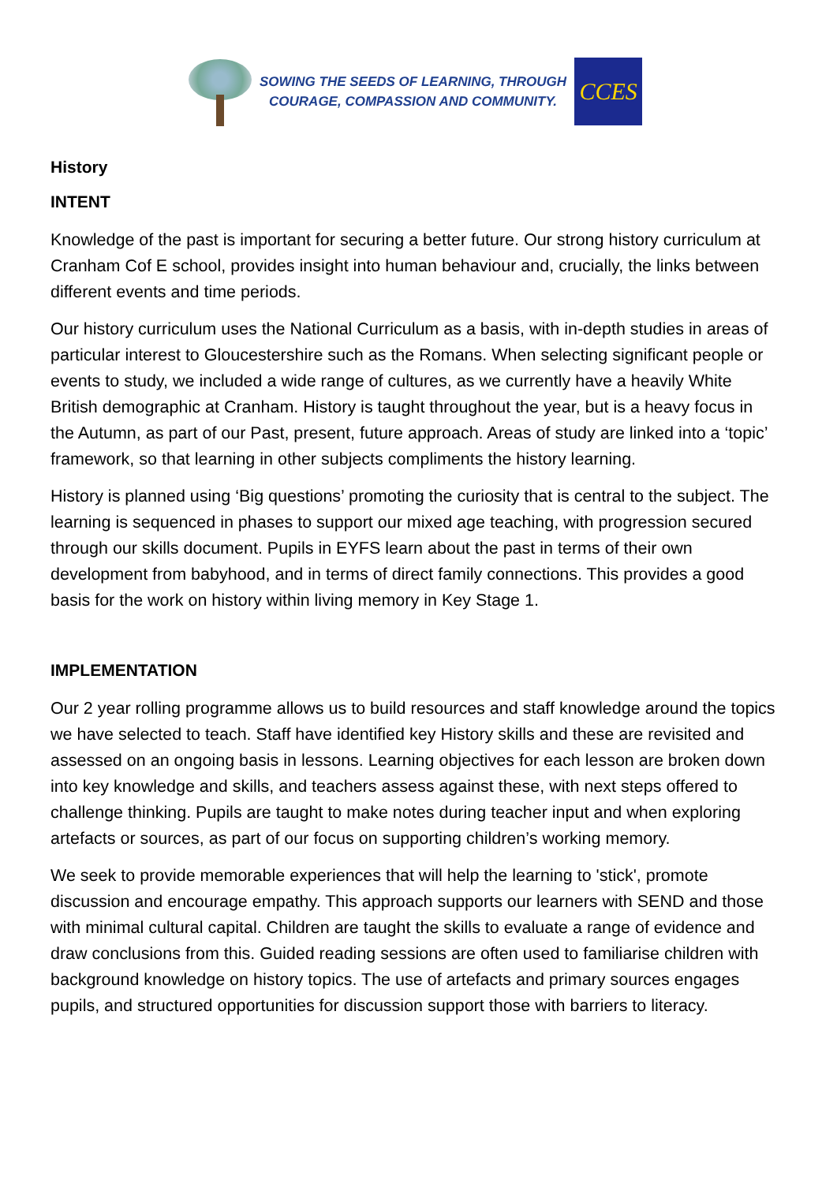SOWING THE SEEDS OF LEARNING, THROUGH
COURAGE, COMPASSION AND COMMUNITY.
CCES
History
INTENT
Knowledge of the past is important for securing a better future. Our strong history curriculum at Cranham Cof E school, provides insight into human behaviour and, crucially, the links between different events and time periods.
Our history curriculum uses the National Curriculum as a basis, with in-depth studies in areas of particular interest to Gloucestershire such as the Romans. When selecting significant people or events to study, we included a wide range of cultures, as we currently have a heavily White British demographic at Cranham. History is taught throughout the year, but is a heavy focus in the Autumn, as part of our Past, present, future approach. Areas of study are linked into a ‘topic’ framework, so that learning in other subjects compliments the history learning.
History is planned using ‘Big questions’ promoting the curiosity that is central to the subject. The learning is sequenced in phases to support our mixed age teaching, with progression secured through our skills document. Pupils in EYFS learn about the past in terms of their own development from babyhood, and in terms of direct family connections. This provides a good basis for the work on history within living memory in Key Stage 1.
IMPLEMENTATION
Our 2 year rolling programme allows us to build resources and staff knowledge around the topics we have selected to teach. Staff have identified key History skills and these are revisited and assessed on an ongoing basis in lessons. Learning objectives for each lesson are broken down into key knowledge and skills, and teachers assess against these, with next steps offered to challenge thinking. Pupils are taught to make notes during teacher input and when exploring artefacts or sources, as part of our focus on supporting children’s working memory.
We seek to provide memorable experiences that will help the learning to 'stick', promote discussion and encourage empathy. This approach supports our learners with SEND and those with minimal cultural capital. Children are taught the skills to evaluate a range of evidence and draw conclusions from this. Guided reading sessions are often used to familiarise children with background knowledge on history topics. The use of artefacts and primary sources engages pupils, and structured opportunities for discussion support those with barriers to literacy.